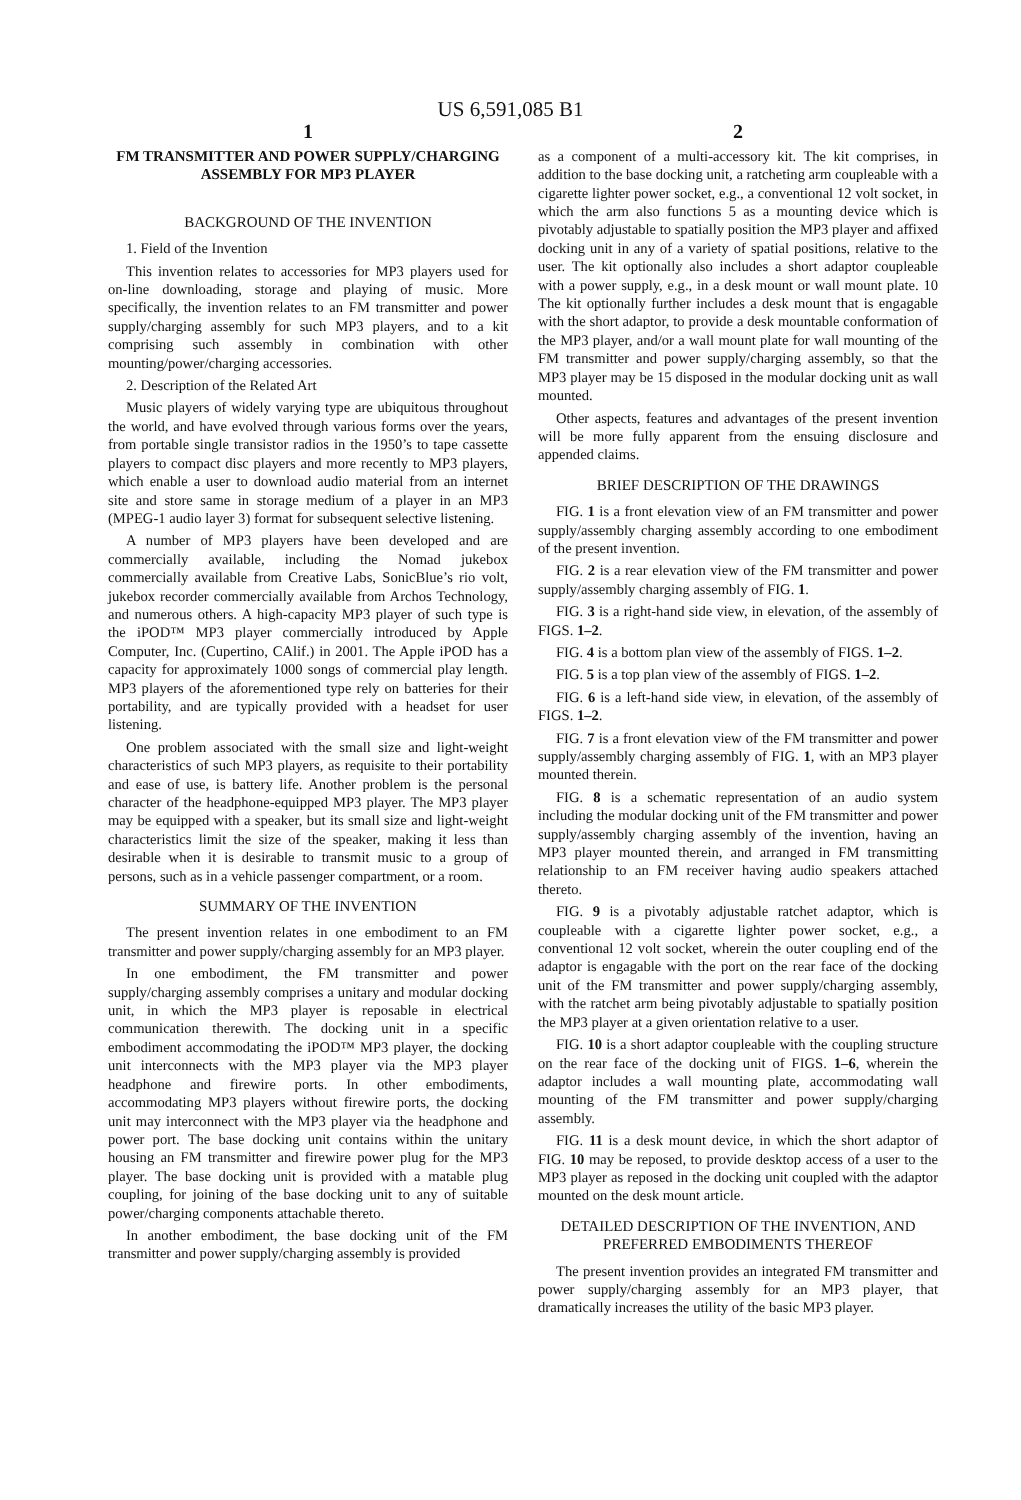US 6,591,085 B1
1
FM TRANSMITTER AND POWER SUPPLY/CHARGING ASSEMBLY FOR MP3 PLAYER
BACKGROUND OF THE INVENTION
1. Field of the Invention
This invention relates to accessories for MP3 players used for on-line downloading, storage and playing of music. More specifically, the invention relates to an FM transmitter and power supply/charging assembly for such MP3 players, and to a kit comprising such assembly in combination with other mounting/power/charging accessories.
2. Description of the Related Art
Music players of widely varying type are ubiquitous throughout the world, and have evolved through various forms over the years, from portable single transistor radios in the 1950’s to tape cassette players to compact disc players and more recently to MP3 players, which enable a user to download audio material from an internet site and store same in storage medium of a player in an MP3 (MPEG-1 audio layer 3) format for subsequent selective listening.
A number of MP3 players have been developed and are commercially available, including the Nomad jukebox commercially available from Creative Labs, SonicBlue’s rio volt, jukebox recorder commercially available from Archos Technology, and numerous others. A high-capacity MP3 player of such type is the iPOD™ MP3 player commercially introduced by Apple Computer, Inc. (Cupertino, CAlif.) in 2001. The Apple iPOD has a capacity for approximately 1000 songs of commercial play length. MP3 players of the aforementioned type rely on batteries for their portability, and are typically provided with a headset for user listening.
One problem associated with the small size and light-weight characteristics of such MP3 players, as requisite to their portability and ease of use, is battery life. Another problem is the personal character of the headphone-equipped MP3 player. The MP3 player may be equipped with a speaker, but its small size and light-weight characteristics limit the size of the speaker, making it less than desirable when it is desirable to transmit music to a group of persons, such as in a vehicle passenger compartment, or a room.
SUMMARY OF THE INVENTION
The present invention relates in one embodiment to an FM transmitter and power supply/charging assembly for an MP3 player.
In one embodiment, the FM transmitter and power supply/charging assembly comprises a unitary and modular docking unit, in which the MP3 player is reposable in electrical communication therewith. The docking unit in a specific embodiment accommodating the iPOD™ MP3 player, the docking unit interconnects with the MP3 player via the MP3 player headphone and firewire ports. In other embodiments, accommodating MP3 players without firewire ports, the docking unit may interconnect with the MP3 player via the headphone and power port. The base docking unit contains within the unitary housing an FM transmitter and firewire power plug for the MP3 player. The base docking unit is provided with a matable plug coupling, for joining of the base docking unit to any of suitable power/charging components attachable thereto.
In another embodiment, the base docking unit of the FM transmitter and power supply/charging assembly is provided
2
as a component of a multi-accessory kit. The kit comprises, in addition to the base docking unit, a ratcheting arm coupleable with a cigarette lighter power socket, e.g., a conventional 12 volt socket, in which the arm also functions 5 as a mounting device which is pivotably adjustable to spatially position the MP3 player and affixed docking unit in any of a variety of spatial positions, relative to the user. The kit optionally also includes a short adaptor coupleable with a power supply, e.g., in a desk mount or wall mount plate. 10 The kit optionally further includes a desk mount that is engagable with the short adaptor, to provide a desk mountable conformation of the MP3 player, and/or a wall mount plate for wall mounting of the FM transmitter and power supply/charging assembly, so that the MP3 player may be 15 disposed in the modular docking unit as wall mounted.
Other aspects, features and advantages of the present invention will be more fully apparent from the ensuing disclosure and appended claims.
BRIEF DESCRIPTION OF THE DRAWINGS
FIG. 1 is a front elevation view of an FM transmitter and power supply/assembly charging assembly according to one embodiment of the present invention.
FIG. 2 is a rear elevation view of the FM transmitter and power supply/assembly charging assembly of FIG. 1.
FIG. 3 is a right-hand side view, in elevation, of the assembly of FIGS. 1–2.
FIG. 4 is a bottom plan view of the assembly of FIGS. 1–2.
FIG. 5 is a top plan view of the assembly of FIGS. 1–2.
FIG. 6 is a left-hand side view, in elevation, of the assembly of FIGS. 1–2.
FIG. 7 is a front elevation view of the FM transmitter and power supply/assembly charging assembly of FIG. 1, with an MP3 player mounted therein.
FIG. 8 is a schematic representation of an audio system including the modular docking unit of the FM transmitter and power supply/assembly charging assembly of the invention, having an MP3 player mounted therein, and arranged in FM transmitting relationship to an FM receiver having audio speakers attached thereto.
FIG. 9 is a pivotably adjustable ratchet adaptor, which is coupleable with a cigarette lighter power socket, e.g., a conventional 12 volt socket, wherein the outer coupling end of the adaptor is engagable with the port on the rear face of the docking unit of the FM transmitter and power supply/charging assembly, with the ratchet arm being pivotably adjustable to spatially position the MP3 player at a given orientation relative to a user.
FIG. 10 is a short adaptor coupleable with the coupling structure on the rear face of the docking unit of FIGS. 1–6, wherein the adaptor includes a wall mounting plate, accommodating wall mounting of the FM transmitter and power supply/charging assembly.
FIG. 11 is a desk mount device, in which the short adaptor of FIG. 10 may be reposed, to provide desktop access of a user to the MP3 player as reposed in the docking unit coupled with the adaptor mounted on the desk mount article.
DETAILED DESCRIPTION OF THE INVENTION, AND PREFERRED EMBODIMENTS THEREOF
The present invention provides an integrated FM transmitter and power supply/charging assembly for an MP3 player, that dramatically increases the utility of the basic MP3 player.